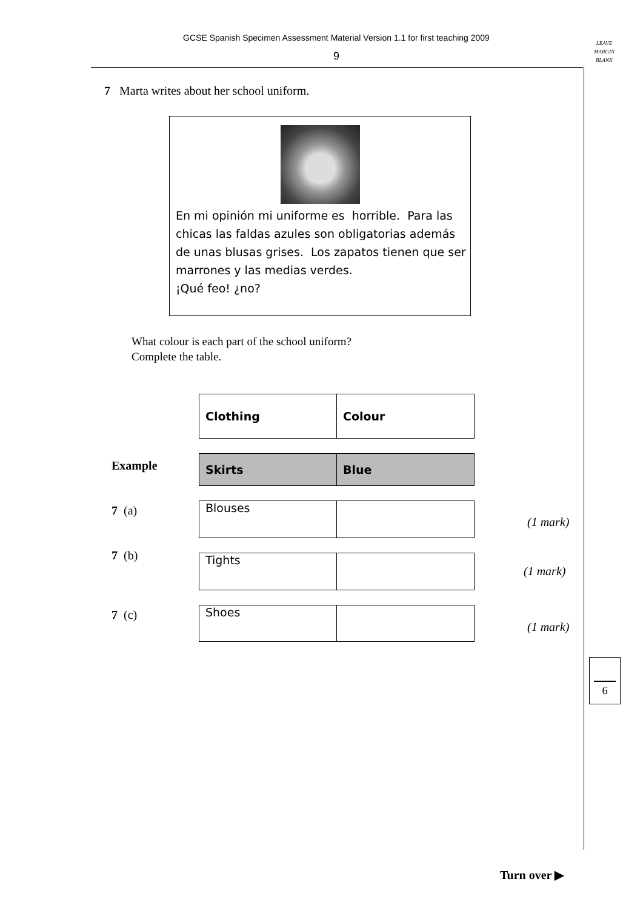GCSE Spanish Specimen Assessment Material Version 1.1 for first teaching 2009
9
LEAVE
MARGIN
BLANK
7 Marta writes about her school uniform.
En mi opinión mi uniforme es horrible. Para las chicas las faldas azules son obligatorias además de unas blusas grises. Los zapatos tienen que ser marrones y las medias verdes.
¡Qué feo! ¿no?
What colour is each part of the school uniform?
Complete the table.
| Clothing | Colour |
| --- | --- |
Example
| Skirts | Blue |
| --- | --- |
7 (a)
| Blouses | |
(1 mark)
7 (b)
| Tights | |
(1 mark)
7 (c)
| Shoes | |
(1 mark)
6
Turn over ▶